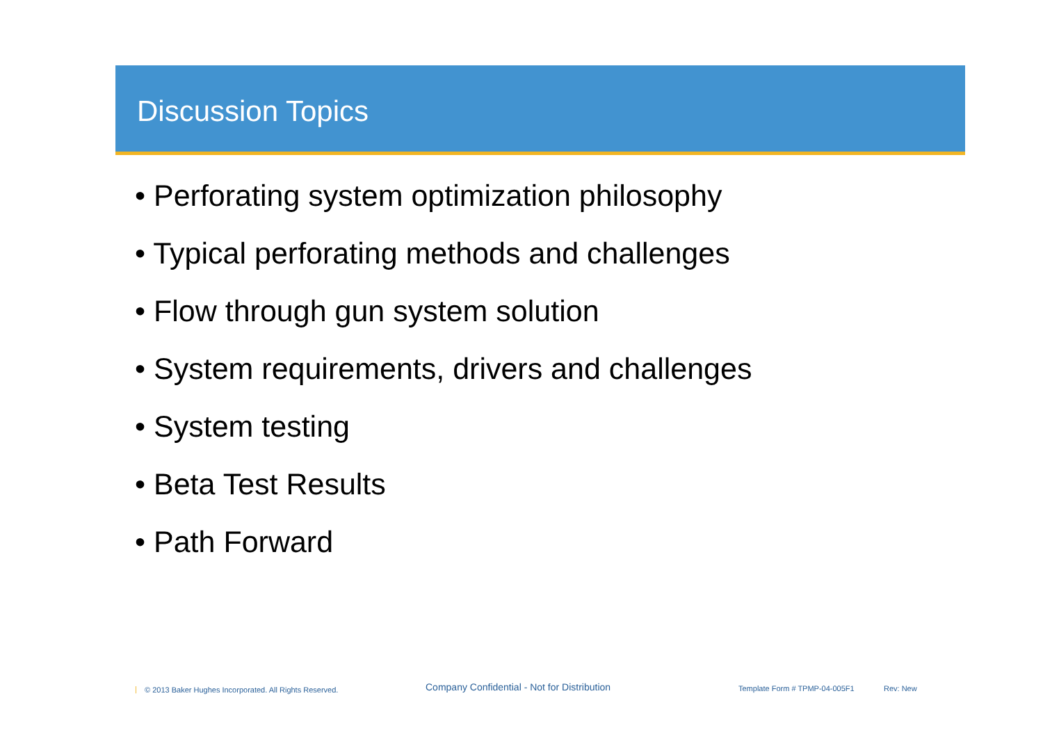Discussion Topics
• Perforating system optimization philosophy
• Typical perforating methods and challenges
• Flow through gun system solution
• System requirements, drivers and challenges
• System testing
• Beta Test Results
• Path Forward
| © 2013 Baker Hughes Incorporated. All Rights Reserved. Company Confidential - Not for Distribution Template Form # TPMP-04-005F1 Rev: New